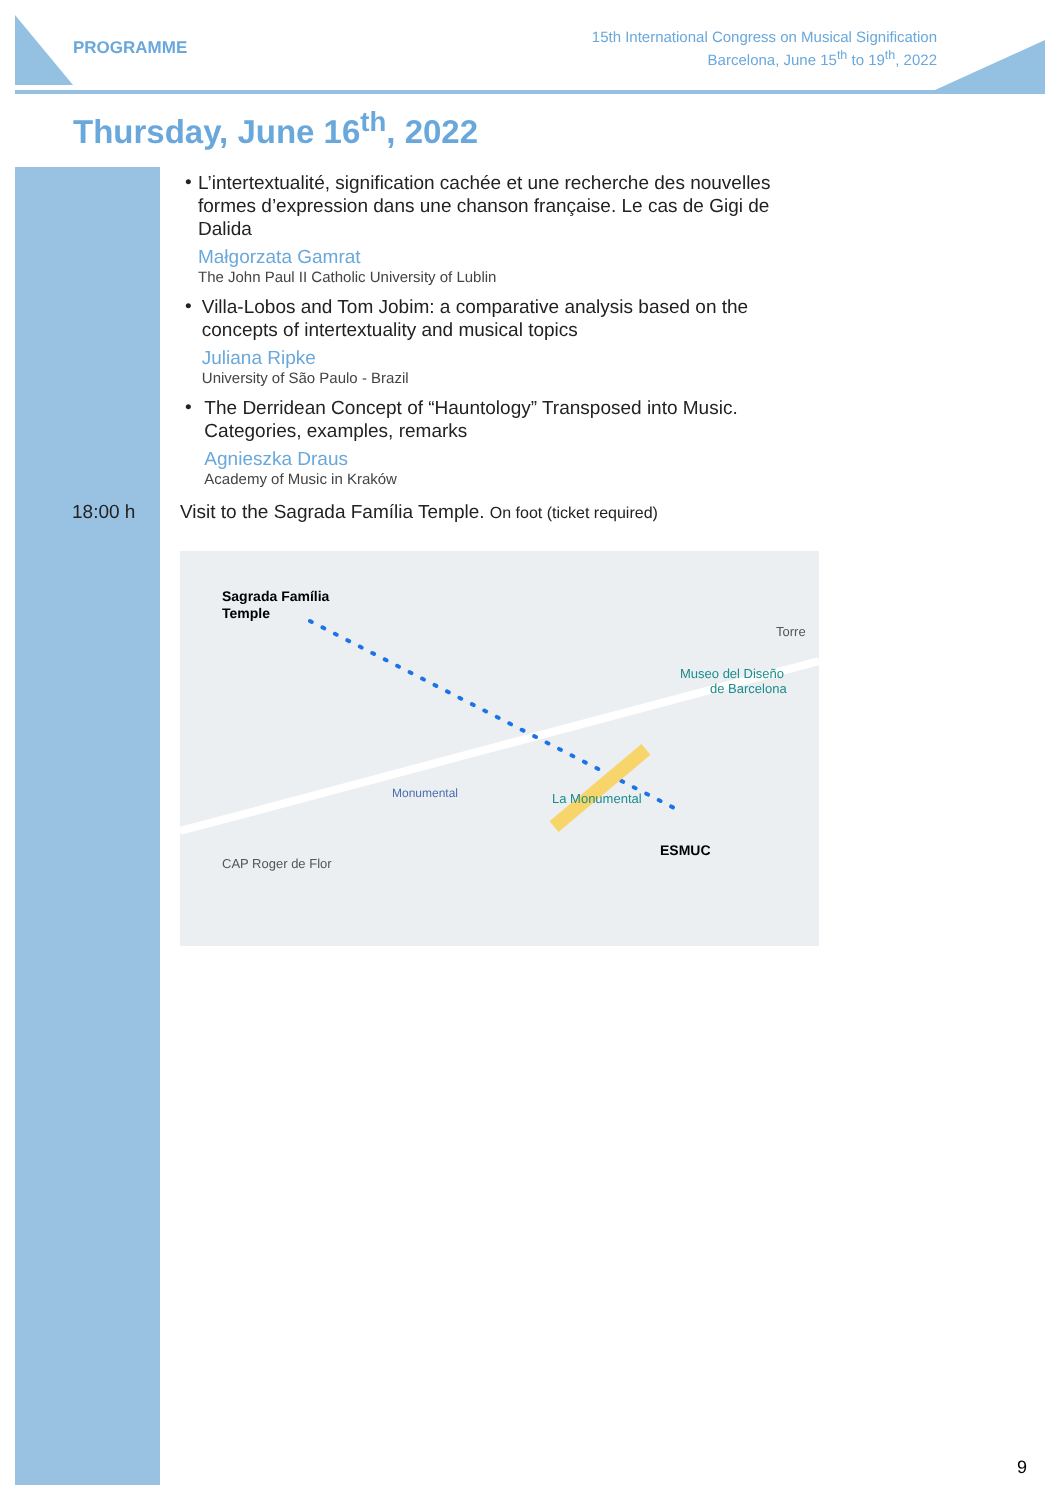PROGRAMME
15th International Congress on Musical Signification
Barcelona, June 15<sup>th</sup> to 19<sup>th</sup>, 2022
Thursday, June 16<sup>th</sup>, 2022
•
L’intertextualité, signification cachée et une recherche des nouvelles formes d’expression dans une chanson française. Le cas de Gigi de Dalida
Małgorzata Gamrat
The John Paul II Catholic University of Lublin
•
Villa-Lobos and Tom Jobim: a comparative analysis based on the concepts of intertextuality and musical topics
Juliana Ripke
University of São Paulo - Brazil
•
The Derridean Concept of “Hauntology” Transposed into Music. Categories, examples, remarks
Agnieszka Draus
Academy of Music in Kraków
18:00 h Visit to the Sagrada Família Temple. On foot (ticket required)
Sagrada Família
Temple
Torre
Museo del Diseño
de Barcelona
Monumental
La Monumental
ESMUC
CAP Roger de Flor
9